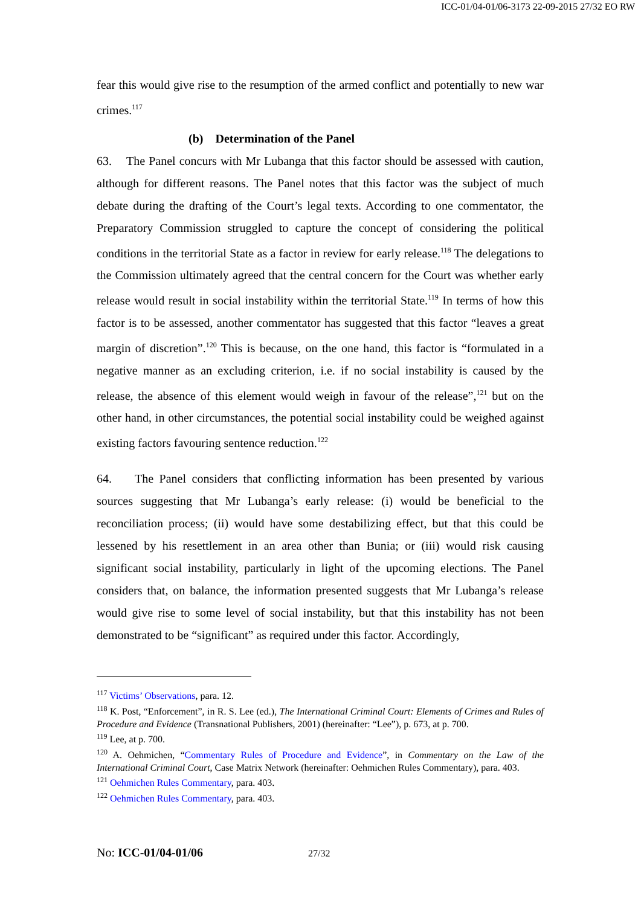ICC-01/04-01/06-3173 22-09-2015 27/32 EO RW
fear this would give rise to the resumption of the armed conflict and potentially to new war crimes.<sup>117</sup>
(b) Determination of the Panel
63. The Panel concurs with Mr Lubanga that this factor should be assessed with caution, although for different reasons. The Panel notes that this factor was the subject of much debate during the drafting of the Court’s legal texts. According to one commentator, the Preparatory Commission struggled to capture the concept of considering the political conditions in the territorial State as a factor in review for early release.<sup>118</sup> The delegations to the Commission ultimately agreed that the central concern for the Court was whether early release would result in social instability within the territorial State.<sup>119</sup> In terms of how this factor is to be assessed, another commentator has suggested that this factor “leaves a great margin of discretion”.<sup>120</sup> This is because, on the one hand, this factor is “formulated in a negative manner as an excluding criterion, i.e. if no social instability is caused by the release, the absence of this element would weigh in favour of the release”,<sup>121</sup> but on the other hand, in other circumstances, the potential social instability could be weighed against existing factors favouring sentence reduction.<sup>122</sup>
64. The Panel considers that conflicting information has been presented by various sources suggesting that Mr Lubanga’s early release: (i) would be beneficial to the reconciliation process; (ii) would have some destabilizing effect, but that this could be lessened by his resettlement in an area other than Bunia; or (iii) would risk causing significant social instability, particularly in light of the upcoming elections. The Panel considers that, on balance, the information presented suggests that Mr Lubanga’s release would give rise to some level of social instability, but that this instability has not been demonstrated to be “significant” as required under this factor. Accordingly,
<sup>117</sup> Victims’ Observations, para. 12.
<sup>118</sup> K. Post, “Enforcement”, in R. S. Lee (ed.), The International Criminal Court: Elements of Crimes and Rules of Procedure and Evidence (Transnational Publishers, 2001) (hereinafter: “Lee”), p. 673, at p. 700.
<sup>119</sup> Lee, at p. 700.
<sup>120</sup> A. Oehmichen, “Commentary Rules of Procedure and Evidence”, in Commentary on the Law of the International Criminal Court, Case Matrix Network (hereinafter: Oehmichen Rules Commentary), para. 403.
<sup>121</sup> Oehmichen Rules Commentary, para. 403.
<sup>122</sup> Oehmichen Rules Commentary, para. 403.
No: ICC-01/04-01/06 27/32